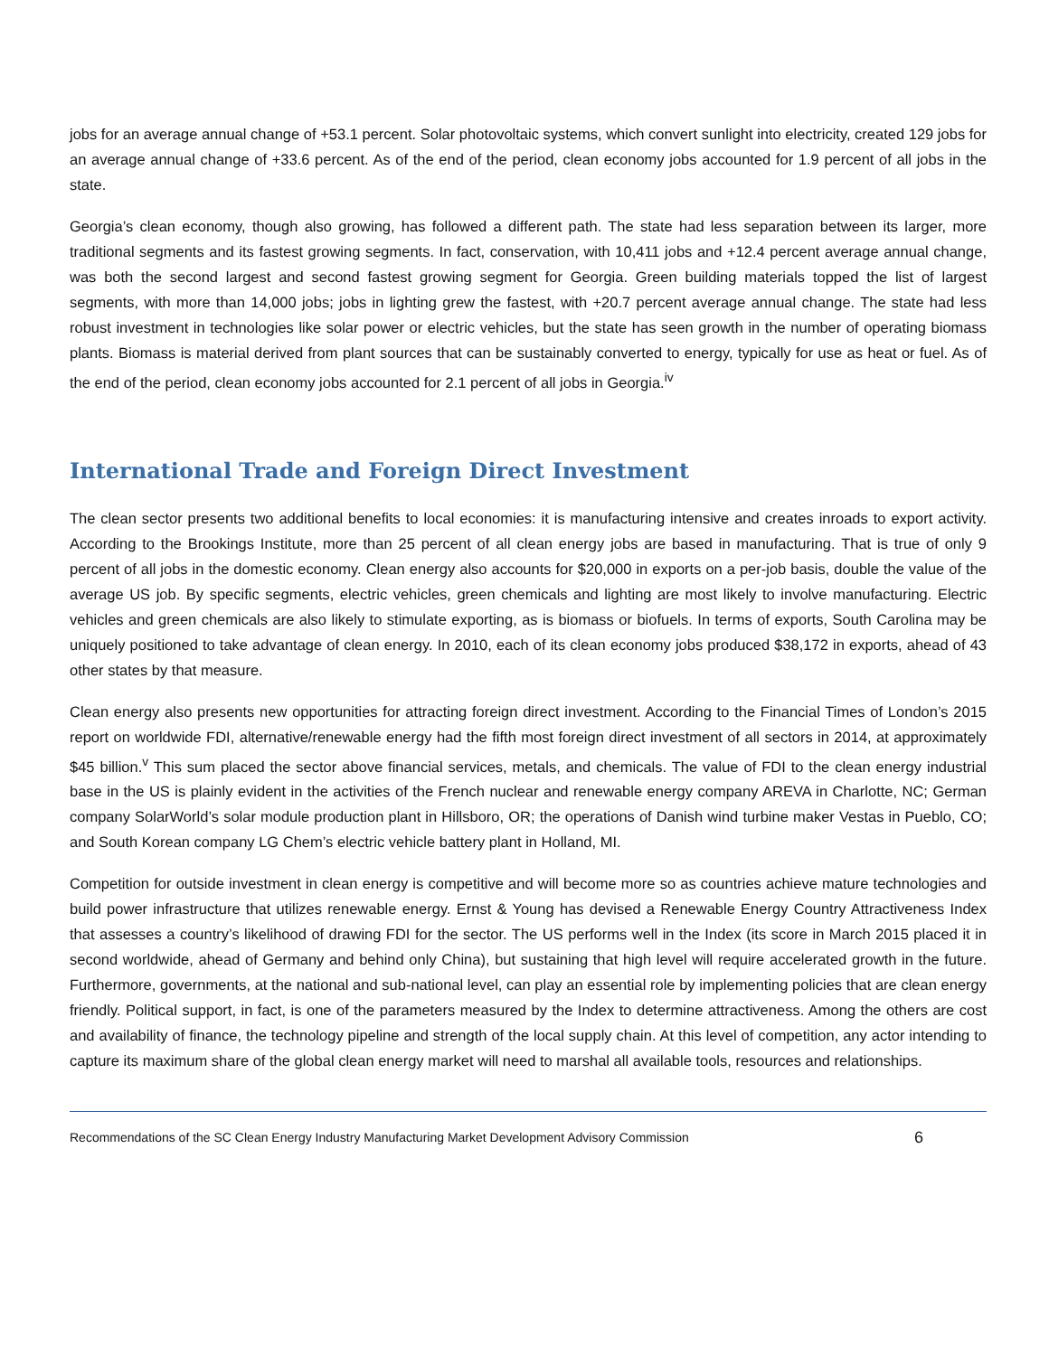jobs for an average annual change of +53.1 percent. Solar photovoltaic systems, which convert sunlight into electricity, created 129 jobs for an average annual change of +33.6 percent. As of the end of the period, clean economy jobs accounted for 1.9 percent of all jobs in the state.
Georgia’s clean economy, though also growing, has followed a different path. The state had less separation between its larger, more traditional segments and its fastest growing segments. In fact, conservation, with 10,411 jobs and +12.4 percent average annual change, was both the second largest and second fastest growing segment for Georgia. Green building materials topped the list of largest segments, with more than 14,000 jobs; jobs in lighting grew the fastest, with +20.7 percent average annual change. The state had less robust investment in technologies like solar power or electric vehicles, but the state has seen growth in the number of operating biomass plants. Biomass is material derived from plant sources that can be sustainably converted to energy, typically for use as heat or fuel. As of the end of the period, clean economy jobs accounted for 2.1 percent of all jobs in Georgia.<sup>iv</sup>
International Trade and Foreign Direct Investment
The clean sector presents two additional benefits to local economies: it is manufacturing intensive and creates inroads to export activity. According to the Brookings Institute, more than 25 percent of all clean energy jobs are based in manufacturing. That is true of only 9 percent of all jobs in the domestic economy. Clean energy also accounts for $20,000 in exports on a per-job basis, double the value of the average US job. By specific segments, electric vehicles, green chemicals and lighting are most likely to involve manufacturing. Electric vehicles and green chemicals are also likely to stimulate exporting, as is biomass or biofuels. In terms of exports, South Carolina may be uniquely positioned to take advantage of clean energy. In 2010, each of its clean economy jobs produced $38,172 in exports, ahead of 43 other states by that measure.
Clean energy also presents new opportunities for attracting foreign direct investment. According to the Financial Times of London’s 2015 report on worldwide FDI, alternative/renewable energy had the fifth most foreign direct investment of all sectors in 2014, at approximately $45 billion.<sup>v</sup> This sum placed the sector above financial services, metals, and chemicals. The value of FDI to the clean energy industrial base in the US is plainly evident in the activities of the French nuclear and renewable energy company AREVA in Charlotte, NC; German company SolarWorld’s solar module production plant in Hillsboro, OR; the operations of Danish wind turbine maker Vestas in Pueblo, CO; and South Korean company LG Chem’s electric vehicle battery plant in Holland, MI.
Competition for outside investment in clean energy is competitive and will become more so as countries achieve mature technologies and build power infrastructure that utilizes renewable energy. Ernst & Young has devised a Renewable Energy Country Attractiveness Index that assesses a country’s likelihood of drawing FDI for the sector. The US performs well in the Index (its score in March 2015 placed it in second worldwide, ahead of Germany and behind only China), but sustaining that high level will require accelerated growth in the future. Furthermore, governments, at the national and sub-national level, can play an essential role by implementing policies that are clean energy friendly. Political support, in fact, is one of the parameters measured by the Index to determine attractiveness. Among the others are cost and availability of finance, the technology pipeline and strength of the local supply chain. At this level of competition, any actor intending to capture its maximum share of the global clean energy market will need to marshal all available tools, resources and relationships.
Recommendations of the SC Clean Energy Industry Manufacturing Market Development Advisory Commission 6